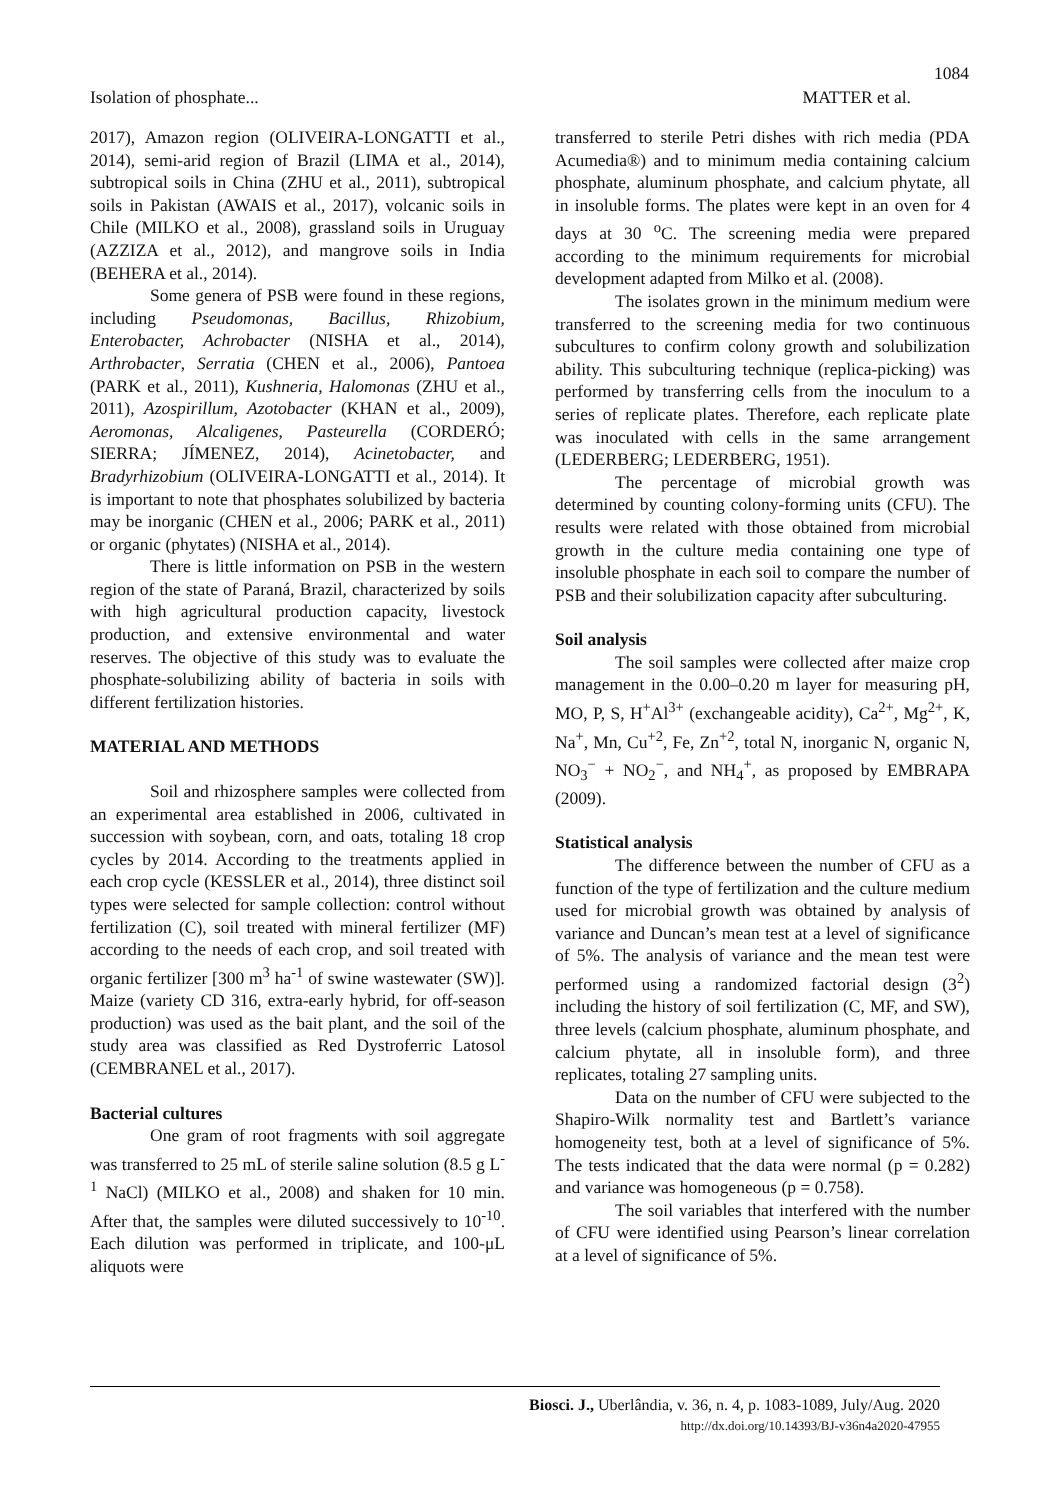1084
Isolation of phosphate... MATTER et al.
2017), Amazon region (OLIVEIRA-LONGATTI et al., 2014), semi-arid region of Brazil (LIMA et al., 2014), subtropical soils in China (ZHU et al., 2011), subtropical soils in Pakistan (AWAIS et al., 2017), volcanic soils in Chile (MILKO et al., 2008), grassland soils in Uruguay (AZZIZA et al., 2012), and mangrove soils in India (BEHERA et al., 2014).
Some genera of PSB were found in these regions, including Pseudomonas, Bacillus, Rhizobium, Enterobacter, Achrobacter (NISHA et al., 2014), Arthrobacter, Serratia (CHEN et al., 2006), Pantoea (PARK et al., 2011), Kushneria, Halomonas (ZHU et al., 2011), Azospirillum, Azotobacter (KHAN et al., 2009), Aeromonas, Alcaligenes, Pasteurella (CORDERÓ; SIERRA; JÍMENEZ, 2014), Acinetobacter, and Bradyrhizobium (OLIVEIRA-LONGATTI et al., 2014). It is important to note that phosphates solubilized by bacteria may be inorganic (CHEN et al., 2006; PARK et al., 2011) or organic (phytates) (NISHA et al., 2014).
There is little information on PSB in the western region of the state of Paraná, Brazil, characterized by soils with high agricultural production capacity, livestock production, and extensive environmental and water reserves. The objective of this study was to evaluate the phosphate-solubilizing ability of bacteria in soils with different fertilization histories.
MATERIAL AND METHODS
Soil and rhizosphere samples were collected from an experimental area established in 2006, cultivated in succession with soybean, corn, and oats, totaling 18 crop cycles by 2014. According to the treatments applied in each crop cycle (KESSLER et al., 2014), three distinct soil types were selected for sample collection: control without fertilization (C), soil treated with mineral fertilizer (MF) according to the needs of each crop, and soil treated with organic fertilizer [300 m<sup>3</sup> ha<sup>-1</sup> of swine wastewater (SW)]. Maize (variety CD 316, extra-early hybrid, for off-season production) was used as the bait plant, and the soil of the study area was classified as Red Dystroferric Latosol (CEMBRANEL et al., 2017).
Bacterial cultures
One gram of root fragments with soil aggregate was transferred to 25 mL of sterile saline solution (8.5 g L<sup>-1</sup> NaCl) (MILKO et al., 2008) and shaken for 10 min. After that, the samples were diluted successively to 10<sup>-10</sup>. Each dilution was performed in triplicate, and 100-μL aliquots were
transferred to sterile Petri dishes with rich media (PDA Acumedia®) and to minimum media containing calcium phosphate, aluminum phosphate, and calcium phytate, all in insoluble forms. The plates were kept in an oven for 4 days at 30 <sup>o</sup>C. The screening media were prepared according to the minimum requirements for microbial development adapted from Milko et al. (2008).
The isolates grown in the minimum medium were transferred to the screening media for two continuous subcultures to confirm colony growth and solubilization ability. This subculturing technique (replica-picking) was performed by transferring cells from the inoculum to a series of replicate plates. Therefore, each replicate plate was inoculated with cells in the same arrangement (LEDERBERG; LEDERBERG, 1951).
The percentage of microbial growth was determined by counting colony-forming units (CFU). The results were related with those obtained from microbial growth in the culture media containing one type of insoluble phosphate in each soil to compare the number of PSB and their solubilization capacity after subculturing.
Soil analysis
The soil samples were collected after maize crop management in the 0.00–0.20 m layer for measuring pH, MO, P, S, H<sup>+</sup>Al<sup>3+</sup> (exchangeable acidity), Ca<sup>2+</sup>, Mg<sup>2+</sup>, K, Na<sup>+</sup>, Mn, Cu<sup>+2</sup>, Fe, Zn<sup>+2</sup>, total N, inorganic N, organic N, NO<sub>3</sub><sup>−</sup> + NO<sub>2</sub><sup>−</sup>, and NH<sub>4</sub><sup>+</sup>, as proposed by EMBRAPA (2009).
Statistical analysis
The difference between the number of CFU as a function of the type of fertilization and the culture medium used for microbial growth was obtained by analysis of variance and Duncan’s mean test at a level of significance of 5%. The analysis of variance and the mean test were performed using a randomized factorial design (3<sup>2</sup>) including the history of soil fertilization (C, MF, and SW), three levels (calcium phosphate, aluminum phosphate, and calcium phytate, all in insoluble form), and three replicates, totaling 27 sampling units.
Data on the number of CFU were subjected to the Shapiro-Wilk normality test and Bartlett’s variance homogeneity test, both at a level of significance of 5%. The tests indicated that the data were normal (p = 0.282) and variance was homogeneous (p = 0.758).
The soil variables that interfered with the number of CFU were identified using Pearson’s linear correlation at a level of significance of 5%.
Biosci. J., Uberlândia, v. 36, n. 4, p. 1083-1089, July/Aug. 2020
http://dx.doi.org/10.14393/BJ-v36n4a2020-47955